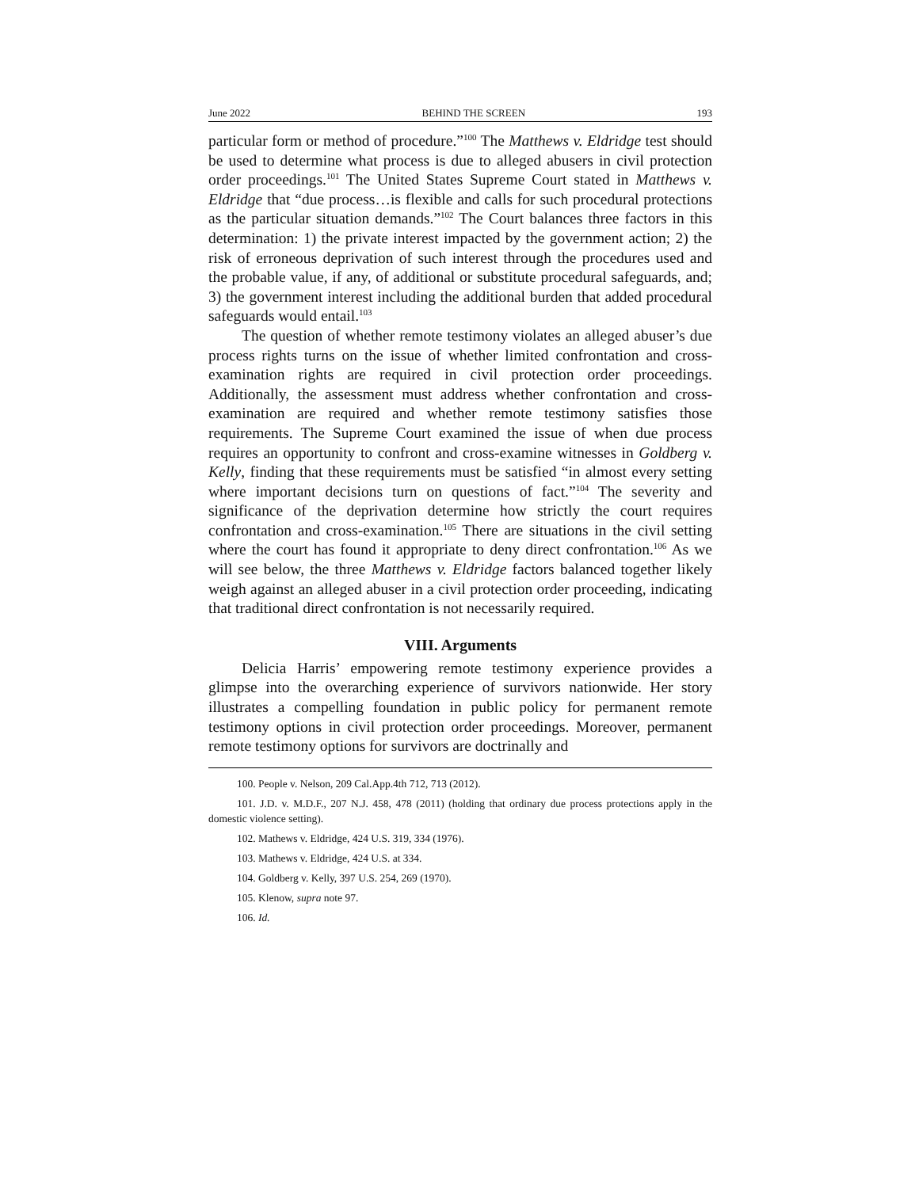June 2022 BEHIND THE SCREEN 193
particular form or method of procedure.”<sup>100</sup> The Matthews v. Eldridge test should be used to determine what process is due to alleged abusers in civil protection order proceedings.<sup>101</sup> The United States Supreme Court stated in Matthews v. Eldridge that “due process…is flexible and calls for such procedural protections as the particular situation demands.”<sup>102</sup> The Court balances three factors in this determination: 1) the private interest impacted by the government action; 2) the risk of erroneous deprivation of such interest through the procedures used and the probable value, if any, of additional or substitute procedural safeguards, and; 3) the government interest including the additional burden that added procedural safeguards would entail.<sup>103</sup>
The question of whether remote testimony violates an alleged abuser’s due process rights turns on the issue of whether limited confrontation and cross-examination rights are required in civil protection order proceedings. Additionally, the assessment must address whether confrontation and cross-examination are required and whether remote testimony satisfies those requirements. The Supreme Court examined the issue of when due process requires an opportunity to confront and cross-examine witnesses in Goldberg v. Kelly, finding that these requirements must be satisfied “in almost every setting where important decisions turn on questions of fact.”<sup>104</sup> The severity and significance of the deprivation determine how strictly the court requires confrontation and cross-examination.<sup>105</sup> There are situations in the civil setting where the court has found it appropriate to deny direct confrontation.<sup>106</sup> As we will see below, the three Matthews v. Eldridge factors balanced together likely weigh against an alleged abuser in a civil protection order proceeding, indicating that traditional direct confrontation is not necessarily required.
VIII. Arguments
Delicia Harris’ empowering remote testimony experience provides a glimpse into the overarching experience of survivors nationwide. Her story illustrates a compelling foundation in public policy for permanent remote testimony options in civil protection order proceedings. Moreover, permanent remote testimony options for survivors are doctrinally and
100. People v. Nelson, 209 Cal.App.4th 712, 713 (2012).
101. J.D. v. M.D.F., 207 N.J. 458, 478 (2011) (holding that ordinary due process protections apply in the domestic violence setting).
102. Mathews v. Eldridge, 424 U.S. 319, 334 (1976).
103. Mathews v. Eldridge, 424 U.S. at 334.
104. Goldberg v. Kelly, 397 U.S. 254, 269 (1970).
105. Klenow, supra note 97.
106. Id.